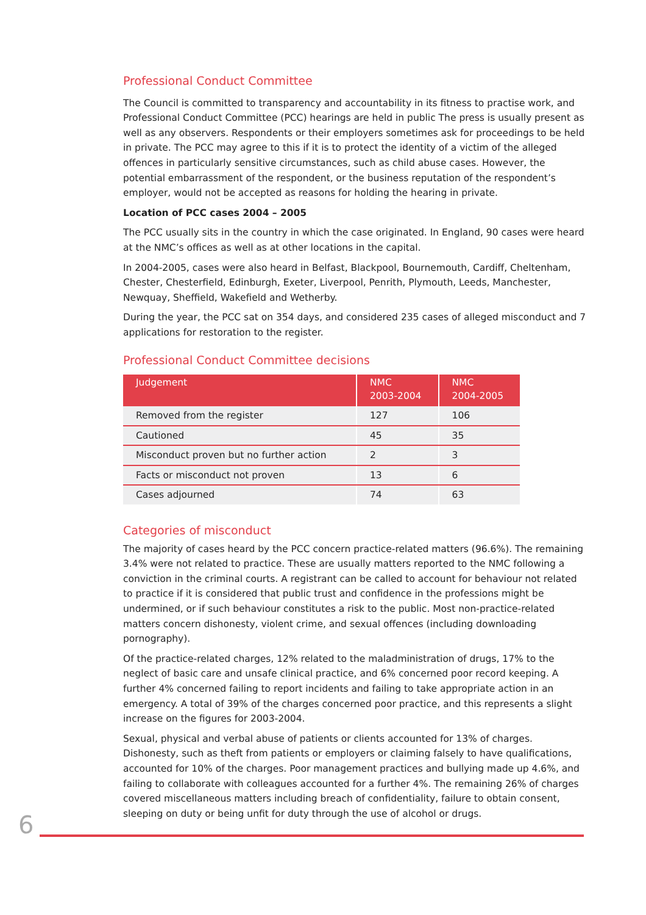Professional Conduct Committee
The Council is committed to transparency and accountability in its fitness to practise work, and Professional Conduct Committee (PCC) hearings are held in public The press is usually present as well as any observers. Respondents or their employers sometimes ask for proceedings to be held in private. The PCC may agree to this if it is to protect the identity of a victim of the alleged offences in particularly sensitive circumstances, such as child abuse cases. However, the potential embarrassment of the respondent, or the business reputation of the respondent’s employer, would not be accepted as reasons for holding the hearing in private.
Location of PCC cases 2004 – 2005
The PCC usually sits in the country in which the case originated. In England, 90 cases were heard at the NMC’s offices as well as at other locations in the capital.
In 2004-2005, cases were also heard in Belfast, Blackpool, Bournemouth, Cardiff, Cheltenham, Chester, Chesterfield, Edinburgh, Exeter, Liverpool, Penrith, Plymouth, Leeds, Manchester, Newquay, Sheffield, Wakefield and Wetherby.
During the year, the PCC sat on 354 days, and considered 235 cases of alleged misconduct and 7 applications for restoration to the register.
Professional Conduct Committee decisions
| Judgement | NMC 2003-2004 | NMC 2004-2005 |
| --- | --- | --- |
| Removed from the register | 127 | 106 |
| Cautioned | 45 | 35 |
| Misconduct proven but no further action | 2 | 3 |
| Facts or misconduct not proven | 13 | 6 |
| Cases adjourned | 74 | 63 |
Categories of misconduct
The majority of cases heard by the PCC concern practice-related matters (96.6%). The remaining 3.4% were not related to practice. These are usually matters reported to the NMC following a conviction in the criminal courts. A registrant can be called to account for behaviour not related to practice if it is considered that public trust and confidence in the professions might be undermined, or if such behaviour constitutes a risk to the public. Most non-practice-related matters concern dishonesty, violent crime, and sexual offences (including downloading pornography).
Of the practice-related charges, 12% related to the maladministration of drugs, 17% to the neglect of basic care and unsafe clinical practice, and 6% concerned poor record keeping. A further 4% concerned failing to report incidents and failing to take appropriate action in an emergency. A total of 39% of the charges concerned poor practice, and this represents a slight increase on the figures for 2003-2004.
Sexual, physical and verbal abuse of patients or clients accounted for 13% of charges. Dishonesty, such as theft from patients or employers or claiming falsely to have qualifications, accounted for 10% of the charges. Poor management practices and bullying made up 4.6%, and failing to collaborate with colleagues accounted for a further 4%. The remaining 26% of charges covered miscellaneous matters including breach of confidentiality, failure to obtain consent, sleeping on duty or being unfit for duty through the use of alcohol or drugs.
6